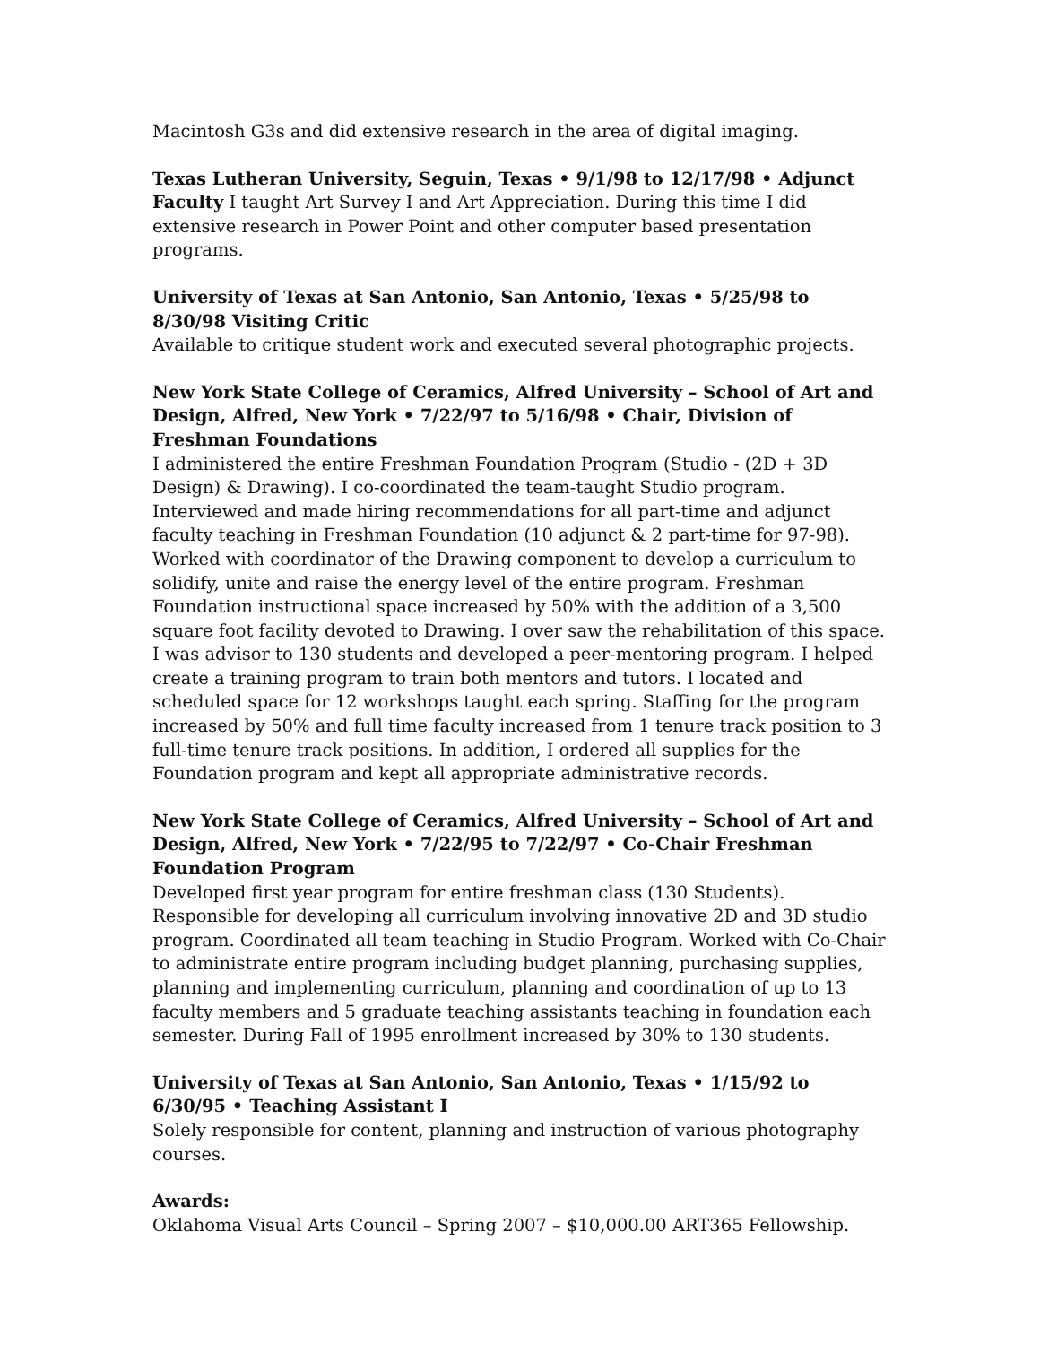Macintosh G3s and did extensive research in the area of digital imaging.
Texas Lutheran University, Seguin, Texas • 9/1/98 to 12/17/98 • Adjunct Faculty I taught Art Survey I and Art Appreciation. During this time I did extensive research in Power Point and other computer based presentation programs.
University of Texas at San Antonio, San Antonio, Texas • 5/25/98 to 8/30/98 Visiting Critic
Available to critique student work and executed several photographic projects.
New York State College of Ceramics, Alfred University – School of Art and Design, Alfred, New York • 7/22/97 to 5/16/98 • Chair, Division of Freshman Foundations
I administered the entire Freshman Foundation Program (Studio - (2D + 3D Design) & Drawing). I co-coordinated the team-taught Studio program. Interviewed and made hiring recommendations for all part-time and adjunct faculty teaching in Freshman Foundation (10 adjunct & 2 part-time for 97-98). Worked with coordinator of the Drawing component to develop a curriculum to solidify, unite and raise the energy level of the entire program. Freshman Foundation instructional space increased by 50% with the addition of a 3,500 square foot facility devoted to Drawing. I over saw the rehabilitation of this space. I was advisor to 130 students and developed a peer-mentoring program. I helped create a training program to train both mentors and tutors. I located and scheduled space for 12 workshops taught each spring. Staffing for the program increased by 50% and full time faculty increased from 1 tenure track position to 3 full-time tenure track positions. In addition, I ordered all supplies for the Foundation program and kept all appropriate administrative records.
New York State College of Ceramics, Alfred University – School of Art and Design, Alfred, New York • 7/22/95 to 7/22/97 • Co-Chair Freshman Foundation Program
Developed first year program for entire freshman class (130 Students). Responsible for developing all curriculum involving innovative 2D and 3D studio program. Coordinated all team teaching in Studio Program. Worked with Co-Chair to administrate entire program including budget planning, purchasing supplies, planning and implementing curriculum, planning and coordination of up to 13 faculty members and 5 graduate teaching assistants teaching in foundation each semester. During Fall of 1995 enrollment increased by 30% to 130 students.
University of Texas at San Antonio, San Antonio, Texas • 1/15/92 to 6/30/95 • Teaching Assistant I
Solely responsible for content, planning and instruction of various photography courses.
Awards:
Oklahoma Visual Arts Council – Spring 2007 – $10,000.00 ART365 Fellowship.